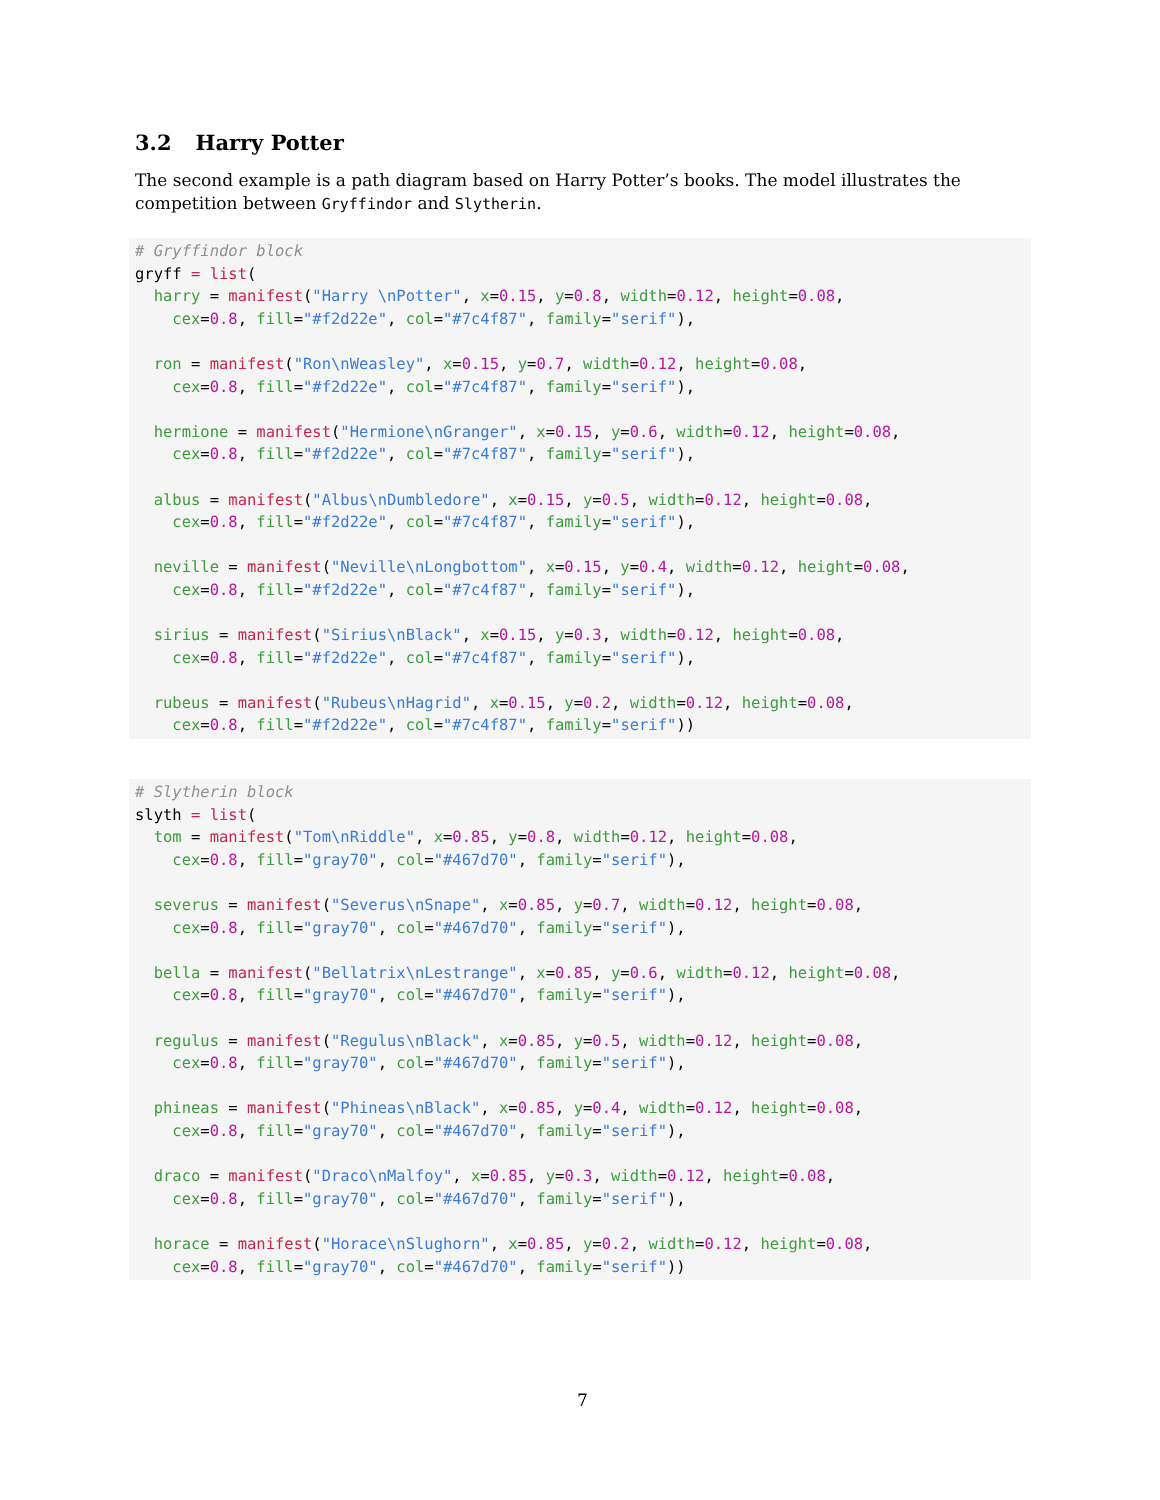3.2 Harry Potter
The second example is a path diagram based on Harry Potter’s books. The model illustrates the competition between Gryffindor and Slytherin.
# Gryffindor block
gryff = list(
  harry = manifest("Harry \nPotter", x=0.15, y=0.8, width=0.12, height=0.08,
    cex=0.8, fill="#f2d22e", col="#7c4f87", family="serif"),

  ron = manifest("Ron\nWeasley", x=0.15, y=0.7, width=0.12, height=0.08,
    cex=0.8, fill="#f2d22e", col="#7c4f87", family="serif"),

  hermione = manifest("Hermione\nGranger", x=0.15, y=0.6, width=0.12, height=0.08,
    cex=0.8, fill="#f2d22e", col="#7c4f87", family="serif"),

  albus = manifest("Albus\nDumbledore", x=0.15, y=0.5, width=0.12, height=0.08,
    cex=0.8, fill="#f2d22e", col="#7c4f87", family="serif"),

  neville = manifest("Neville\nLongbottom", x=0.15, y=0.4, width=0.12, height=0.08,
    cex=0.8, fill="#f2d22e", col="#7c4f87", family="serif"),

  sirius = manifest("Sirius\nBlack", x=0.15, y=0.3, width=0.12, height=0.08,
    cex=0.8, fill="#f2d22e", col="#7c4f87", family="serif"),

  rubeus = manifest("Rubeus\nHagrid", x=0.15, y=0.2, width=0.12, height=0.08,
    cex=0.8, fill="#f2d22e", col="#7c4f87", family="serif"))
# Slytherin block
slyth = list(
  tom = manifest("Tom\nRiddle", x=0.85, y=0.8, width=0.12, height=0.08,
    cex=0.8, fill="gray70", col="#467d70", family="serif"),

  severus = manifest("Severus\nSnape", x=0.85, y=0.7, width=0.12, height=0.08,
    cex=0.8, fill="gray70", col="#467d70", family="serif"),

  bella = manifest("Bellatrix\nLestrange", x=0.85, y=0.6, width=0.12, height=0.08,
    cex=0.8, fill="gray70", col="#467d70", family="serif"),

  regulus = manifest("Regulus\nBlack", x=0.85, y=0.5, width=0.12, height=0.08,
    cex=0.8, fill="gray70", col="#467d70", family="serif"),

  phineas = manifest("Phineas\nBlack", x=0.85, y=0.4, width=0.12, height=0.08,
    cex=0.8, fill="gray70", col="#467d70", family="serif"),

  draco = manifest("Draco\nMalfoy", x=0.85, y=0.3, width=0.12, height=0.08,
    cex=0.8, fill="gray70", col="#467d70", family="serif"),

  horace = manifest("Horace\nSlughorn", x=0.85, y=0.2, width=0.12, height=0.08,
    cex=0.8, fill="gray70", col="#467d70", family="serif"))
7